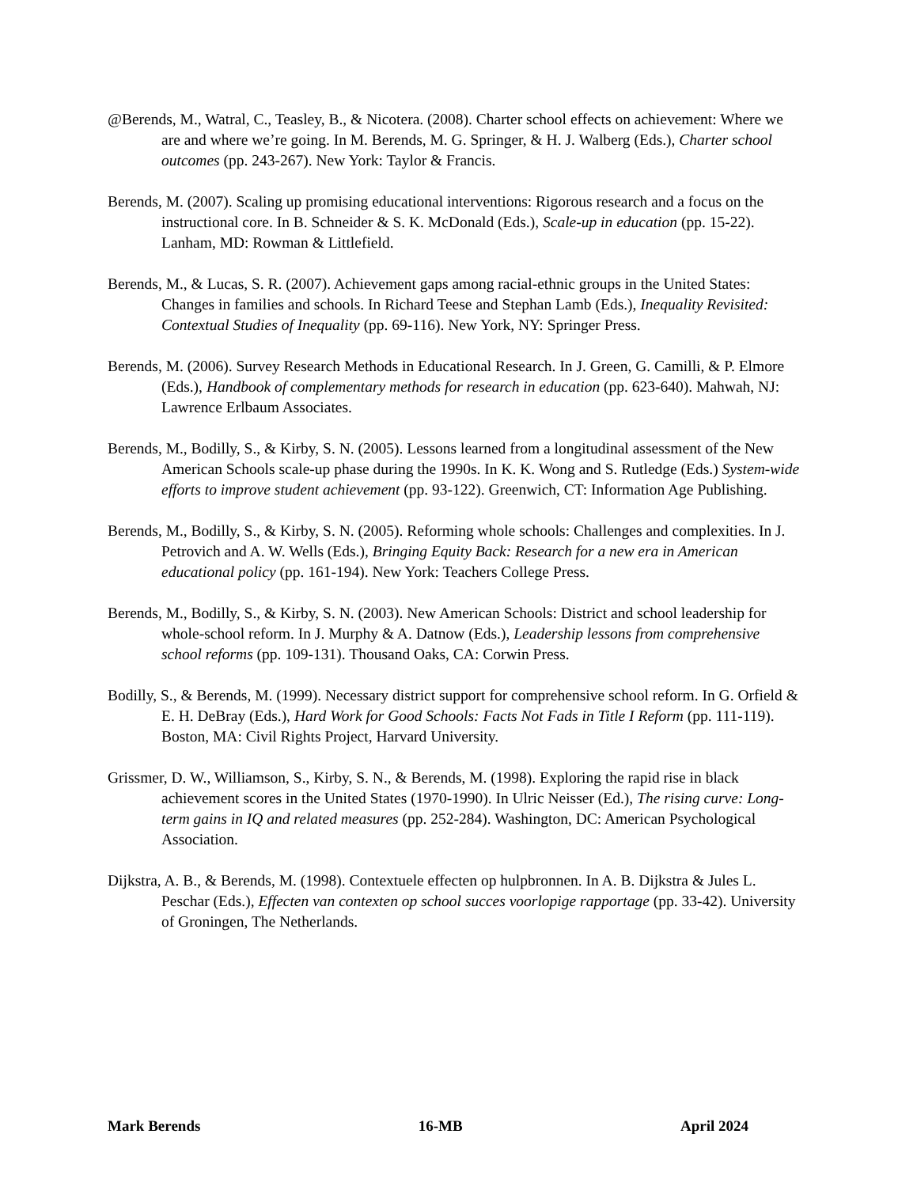@Berends, M., Watral, C., Teasley, B., & Nicotera. (2008). Charter school effects on achievement: Where we are and where we’re going. In M. Berends, M. G. Springer, & H. J. Walberg (Eds.), Charter school outcomes (pp. 243-267). New York: Taylor & Francis.
Berends, M. (2007). Scaling up promising educational interventions: Rigorous research and a focus on the instructional core. In B. Schneider & S. K. McDonald (Eds.), Scale-up in education (pp. 15-22). Lanham, MD: Rowman & Littlefield.
Berends, M., & Lucas, S. R. (2007). Achievement gaps among racial-ethnic groups in the United States: Changes in families and schools. In Richard Teese and Stephan Lamb (Eds.), Inequality Revisited: Contextual Studies of Inequality (pp. 69-116). New York, NY: Springer Press.
Berends, M. (2006). Survey Research Methods in Educational Research. In J. Green, G. Camilli, & P. Elmore (Eds.), Handbook of complementary methods for research in education (pp. 623-640). Mahwah, NJ: Lawrence Erlbaum Associates.
Berends, M., Bodilly, S., & Kirby, S. N. (2005). Lessons learned from a longitudinal assessment of the New American Schools scale-up phase during the 1990s. In K. K. Wong and S. Rutledge (Eds.) System-wide efforts to improve student achievement (pp. 93-122). Greenwich, CT: Information Age Publishing.
Berends, M., Bodilly, S., & Kirby, S. N. (2005). Reforming whole schools: Challenges and complexities. In J. Petrovich and A. W. Wells (Eds.), Bringing Equity Back: Research for a new era in American educational policy (pp. 161-194). New York: Teachers College Press.
Berends, M., Bodilly, S., & Kirby, S. N. (2003). New American Schools: District and school leadership for whole-school reform. In J. Murphy & A. Datnow (Eds.), Leadership lessons from comprehensive school reforms (pp. 109-131). Thousand Oaks, CA: Corwin Press.
Bodilly, S., & Berends, M. (1999). Necessary district support for comprehensive school reform. In G. Orfield & E. H. DeBray (Eds.), Hard Work for Good Schools: Facts Not Fads in Title I Reform (pp. 111-119). Boston, MA: Civil Rights Project, Harvard University.
Grissmer, D. W., Williamson, S., Kirby, S. N., & Berends, M. (1998). Exploring the rapid rise in black achievement scores in the United States (1970-1990). In Ulric Neisser (Ed.), The rising curve: Long-term gains in IQ and related measures (pp. 252-284). Washington, DC: American Psychological Association.
Dijkstra, A. B., & Berends, M. (1998). Contextuele effecten op hulpbronnen. In A. B. Dijkstra & Jules L. Peschar (Eds.), Effecten van contexten op school succes voorlopige rapportage (pp. 33-42). University of Groningen, The Netherlands.
Mark Berends 16-MB April 2024